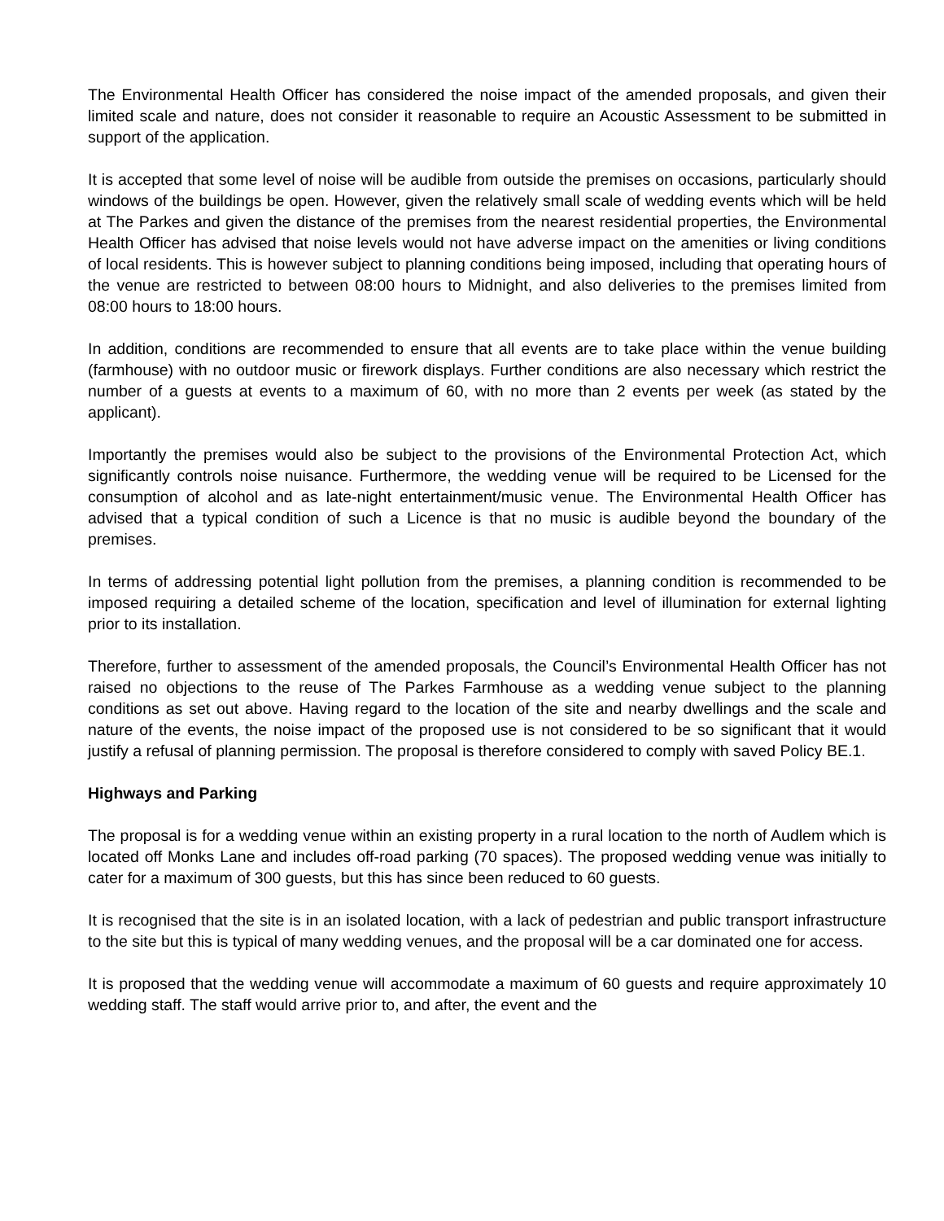The Environmental Health Officer has considered the noise impact of the amended proposals, and given their limited scale and nature, does not consider it reasonable to require an Acoustic Assessment to be submitted in support of the application.
It is accepted that some level of noise will be audible from outside the premises on occasions, particularly should windows of the buildings be open. However, given the relatively small scale of wedding events which will be held at The Parkes and given the distance of the premises from the nearest residential properties, the Environmental Health Officer has advised that noise levels would not have adverse impact on the amenities or living conditions of local residents. This is however subject to planning conditions being imposed, including that operating hours of the venue are restricted to between 08:00 hours to Midnight, and also deliveries to the premises limited from 08:00 hours to 18:00 hours.
In addition, conditions are recommended to ensure that all events are to take place within the venue building (farmhouse) with no outdoor music or firework displays. Further conditions are also necessary which restrict the number of a guests at events to a maximum of 60, with no more than 2 events per week (as stated by the applicant).
Importantly the premises would also be subject to the provisions of the Environmental Protection Act, which significantly controls noise nuisance. Furthermore, the wedding venue will be required to be Licensed for the consumption of alcohol and as late-night entertainment/music venue. The Environmental Health Officer has advised that a typical condition of such a Licence is that no music is audible beyond the boundary of the premises.
In terms of addressing potential light pollution from the premises, a planning condition is recommended to be imposed requiring a detailed scheme of the location, specification and level of illumination for external lighting prior to its installation.
Therefore, further to assessment of the amended proposals, the Council’s Environmental Health Officer has not raised no objections to the reuse of The Parkes Farmhouse as a wedding venue subject to the planning conditions as set out above. Having regard to the location of the site and nearby dwellings and the scale and nature of the events, the noise impact of the proposed use is not considered to be so significant that it would justify a refusal of planning permission. The proposal is therefore considered to comply with saved Policy BE.1.
Highways and Parking
The proposal is for a wedding venue within an existing property in a rural location to the north of Audlem which is located off Monks Lane and includes off-road parking (70 spaces). The proposed wedding venue was initially to cater for a maximum of 300 guests, but this has since been reduced to 60 guests.
It is recognised that the site is in an isolated location, with a lack of pedestrian and public transport infrastructure to the site but this is typical of many wedding venues, and the proposal will be a car dominated one for access.
It is proposed that the wedding venue will accommodate a maximum of 60 guests and require approximately 10 wedding staff. The staff would arrive prior to, and after, the event and the